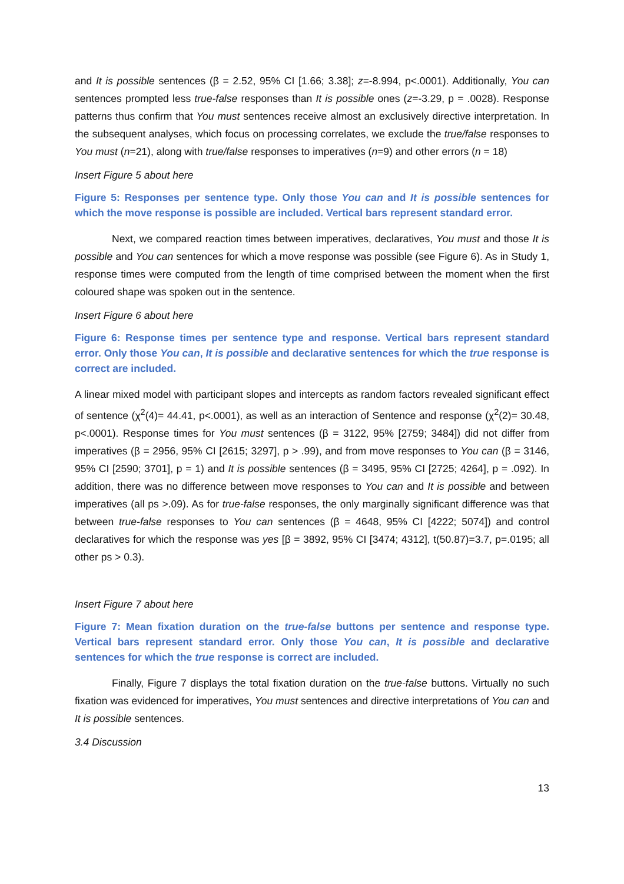and It is possible sentences (β = 2.52, 95% CI [1.66; 3.38]; z=-8.994, p<.0001). Additionally, You can sentences prompted less true-false responses than It is possible ones (z=-3.29, p = .0028). Response patterns thus confirm that You must sentences receive almost an exclusively directive interpretation. In the subsequent analyses, which focus on processing correlates, we exclude the true/false responses to You must (n=21), along with true/false responses to imperatives (n=9) and other errors (n = 18)
Insert Figure 5 about here
Figure 5: Responses per sentence type. Only those You can and It is possible sentences for which the move response is possible are included. Vertical bars represent standard error.
Next, we compared reaction times between imperatives, declaratives, You must and those It is possible and You can sentences for which a move response was possible (see Figure 6). As in Study 1, response times were computed from the length of time comprised between the moment when the first coloured shape was spoken out in the sentence.
Insert Figure 6 about here
Figure 6: Response times per sentence type and response. Vertical bars represent standard error. Only those You can, It is possible and declarative sentences for which the true response is correct are included.
A linear mixed model with participant slopes and intercepts as random factors revealed significant effect of sentence (χ<sup>2</sup>(4)= 44.41, p<.0001), as well as an interaction of Sentence and response (χ<sup>2</sup>(2)= 30.48, p<.0001). Response times for You must sentences (β = 3122, 95% [2759; 3484]) did not differ from imperatives (β = 2956, 95% CI [2615; 3297], p > .99), and from move responses to You can (β = 3146, 95% CI [2590; 3701], p = 1) and It is possible sentences (β = 3495, 95% CI [2725; 4264], p = .092). In addition, there was no difference between move responses to You can and It is possible and between imperatives (all ps >.09). As for true-false responses, the only marginally significant difference was that between true-false responses to You can sentences (β = 4648, 95% CI [4222; 5074]) and control declaratives for which the response was yes [β = 3892, 95% CI [3474; 4312], t(50.87)=3.7, p=.0195; all other ps > 0.3).
Insert Figure 7 about here
Figure 7: Mean fixation duration on the true-false buttons per sentence and response type. Vertical bars represent standard error. Only those You can, It is possible and declarative sentences for which the true response is correct are included.
Finally, Figure 7 displays the total fixation duration on the true-false buttons. Virtually no such fixation was evidenced for imperatives, You must sentences and directive interpretations of You can and It is possible sentences.
3.4 Discussion
13